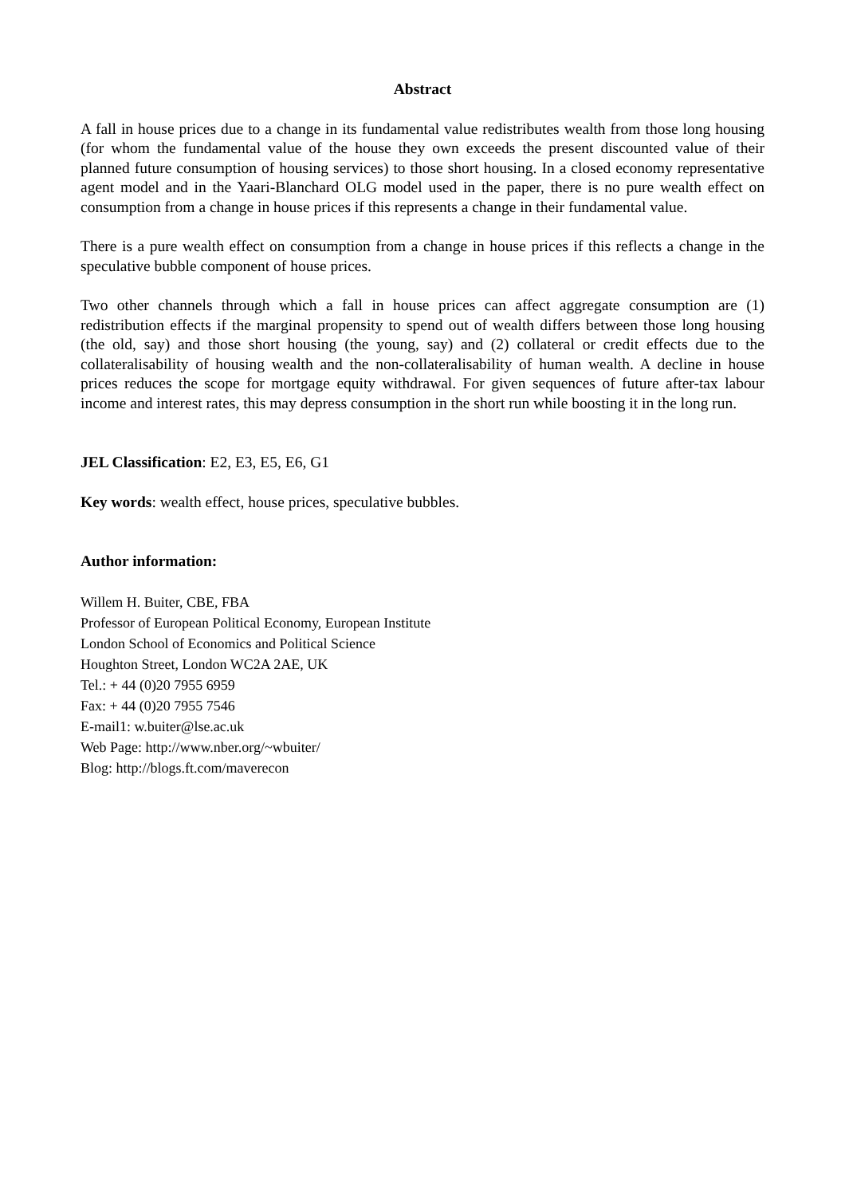Abstract
A fall in house prices due to a change in its fundamental value redistributes wealth from those long housing (for whom the fundamental value of the house they own exceeds the present discounted value of their planned future consumption of housing services) to those short housing. In a closed economy representative agent model and in the Yaari-Blanchard OLG model used in the paper, there is no pure wealth effect on consumption from a change in house prices if this represents a change in their fundamental value.
There is a pure wealth effect on consumption from a change in house prices if this reflects a change in the speculative bubble component of house prices.
Two other channels through which a fall in house prices can affect aggregate consumption are (1) redistribution effects if the marginal propensity to spend out of wealth differs between those long housing (the old, say) and those short housing (the young, say) and (2) collateral or credit effects due to the collateralisability of housing wealth and the non-collateralisability of human wealth. A decline in house prices reduces the scope for mortgage equity withdrawal. For given sequences of future after-tax labour income and interest rates, this may depress consumption in the short run while boosting it in the long run.
JEL Classification: E2, E3, E5, E6, G1
Key words: wealth effect, house prices, speculative bubbles.
Author information:
Willem H. Buiter, CBE, FBA
Professor of European Political Economy, European Institute
London School of Economics and Political Science
Houghton Street, London WC2A 2AE, UK
Tel.: + 44 (0)20 7955 6959
Fax: + 44 (0)20 7955 7546
E-mail1: w.buiter@lse.ac.uk
Web Page: http://www.nber.org/~wbuiter/
Blog: http://blogs.ft.com/maverecon